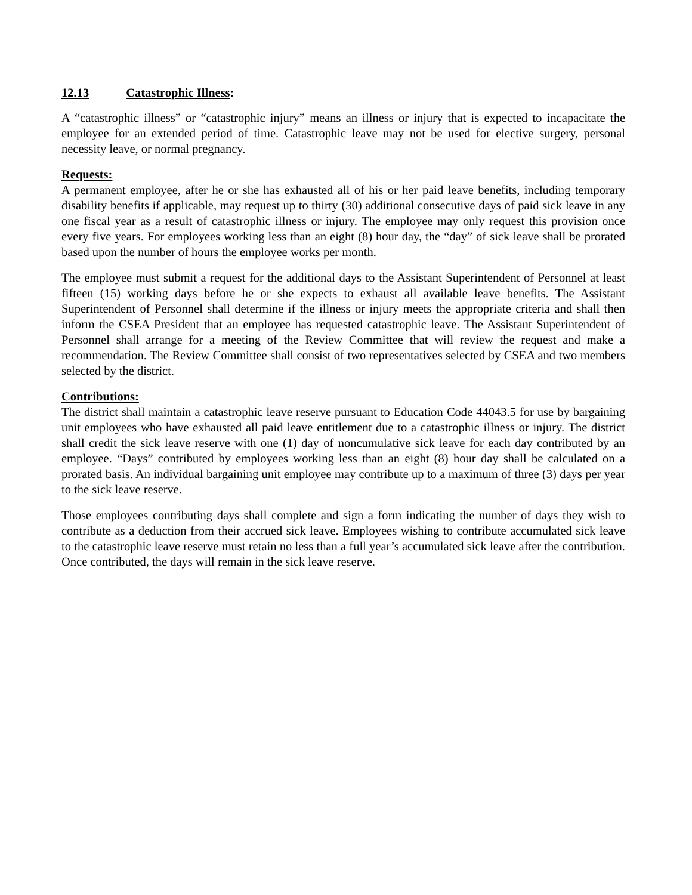12.13 Catastrophic Illness:
A “catastrophic illness” or “catastrophic injury” means an illness or injury that is expected to incapacitate the employee for an extended period of time. Catastrophic leave may not be used for elective surgery, personal necessity leave, or normal pregnancy.
Requests:
A permanent employee, after he or she has exhausted all of his or her paid leave benefits, including temporary disability benefits if applicable, may request up to thirty (30) additional consecutive days of paid sick leave in any one fiscal year as a result of catastrophic illness or injury. The employee may only request this provision once every five years. For employees working less than an eight (8) hour day, the “day” of sick leave shall be prorated based upon the number of hours the employee works per month.
The employee must submit a request for the additional days to the Assistant Superintendent of Personnel at least fifteen (15) working days before he or she expects to exhaust all available leave benefits. The Assistant Superintendent of Personnel shall determine if the illness or injury meets the appropriate criteria and shall then inform the CSEA President that an employee has requested catastrophic leave. The Assistant Superintendent of Personnel shall arrange for a meeting of the Review Committee that will review the request and make a recommendation. The Review Committee shall consist of two representatives selected by CSEA and two members selected by the district.
Contributions:
The district shall maintain a catastrophic leave reserve pursuant to Education Code 44043.5 for use by bargaining unit employees who have exhausted all paid leave entitlement due to a catastrophic illness or injury. The district shall credit the sick leave reserve with one (1) day of noncumulative sick leave for each day contributed by an employee. “Days” contributed by employees working less than an eight (8) hour day shall be calculated on a prorated basis. An individual bargaining unit employee may contribute up to a maximum of three (3) days per year to the sick leave reserve.
Those employees contributing days shall complete and sign a form indicating the number of days they wish to contribute as a deduction from their accrued sick leave. Employees wishing to contribute accumulated sick leave to the catastrophic leave reserve must retain no less than a full year’s accumulated sick leave after the contribution. Once contributed, the days will remain in the sick leave reserve.